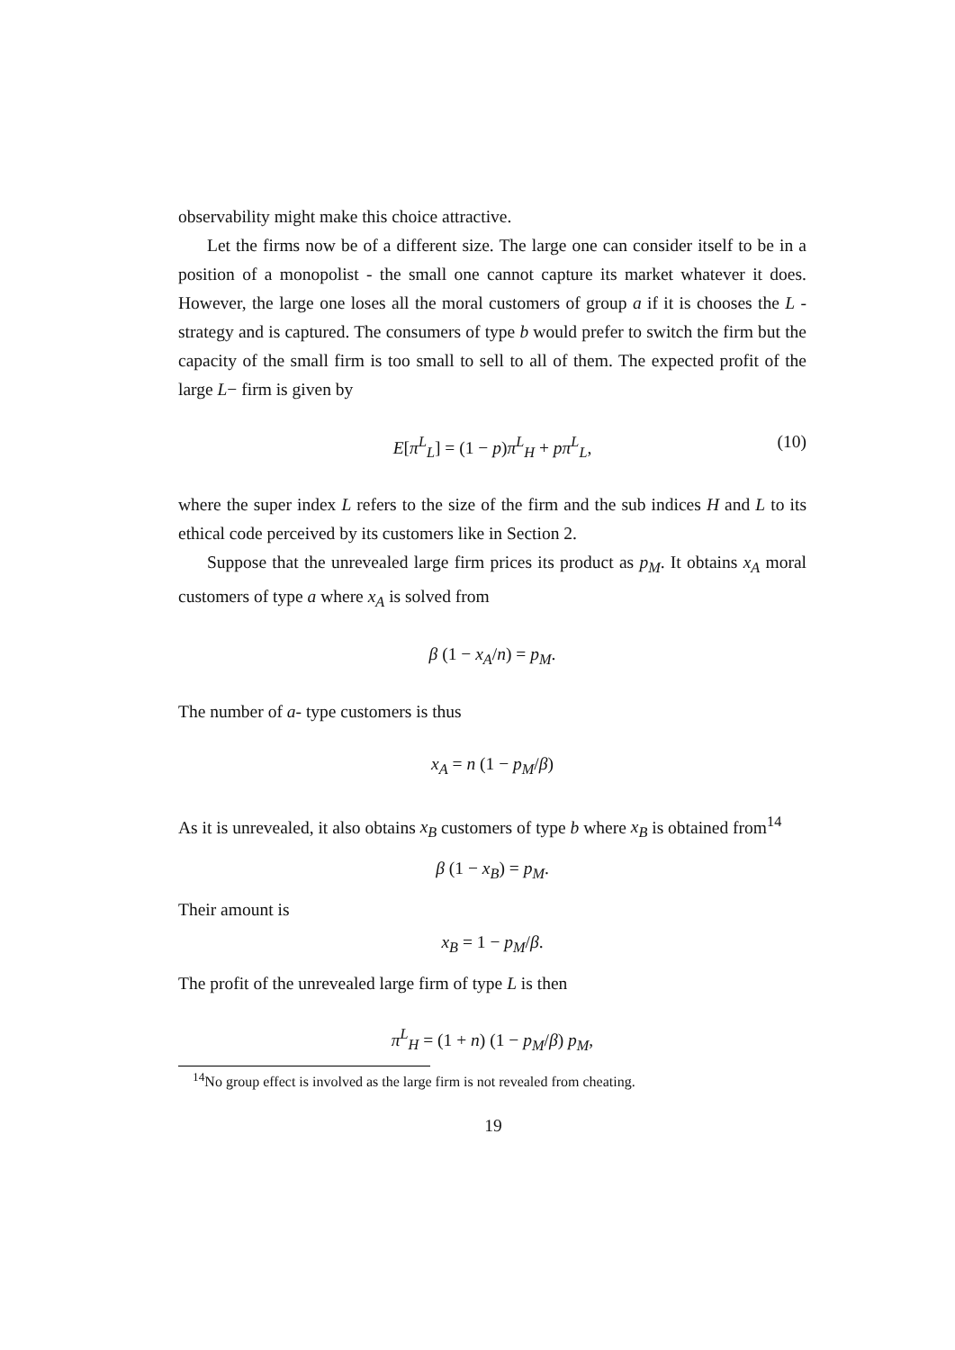observability might make this choice attractive.
Let the firms now be of a different size. The large one can consider itself to be in a position of a monopolist - the small one cannot capture its market whatever it does. However, the large one loses all the moral customers of group a if it is chooses the L - strategy and is captured. The consumers of type b would prefer to switch the firm but the capacity of the small firm is too small to sell to all of them. The expected profit of the large L− firm is given by
E[π<sup>L</sup><sub>L</sub>] = (1 − p)π<sup>L</sup><sub>H</sub> + pπ<sup>L</sup><sub>L</sub>, (10)
where the super index L refers to the size of the firm and the sub indices H and L to its ethical code perceived by its customers like in Section 2.
Suppose that the unrevealed large firm prices its product as p<sub>M</sub>. It obtains x<sub>A</sub> moral customers of type a where x<sub>A</sub> is solved from
β (1 − x<sub>A</sub>/n) = p<sub>M</sub>.
The number of a- type customers is thus
x<sub>A</sub> = n (1 − p<sub>M</sub>/β)
As it is unrevealed, it also obtains x<sub>B</sub> customers of type b where x<sub>B</sub> is obtained from<sup>14</sup>
β (1 − x<sub>B</sub>) = p<sub>M</sub>.
Their amount is
x<sub>B</sub> = 1 − p<sub>M</sub>/β.
The profit of the unrevealed large firm of type L is then
π<sup>L</sup><sub>H</sub> = (1 + n) (1 − p<sub>M</sub>/β) p<sub>M</sub>,
<sup>14</sup> No group effect is involved as the large firm is not revealed from cheating.
19